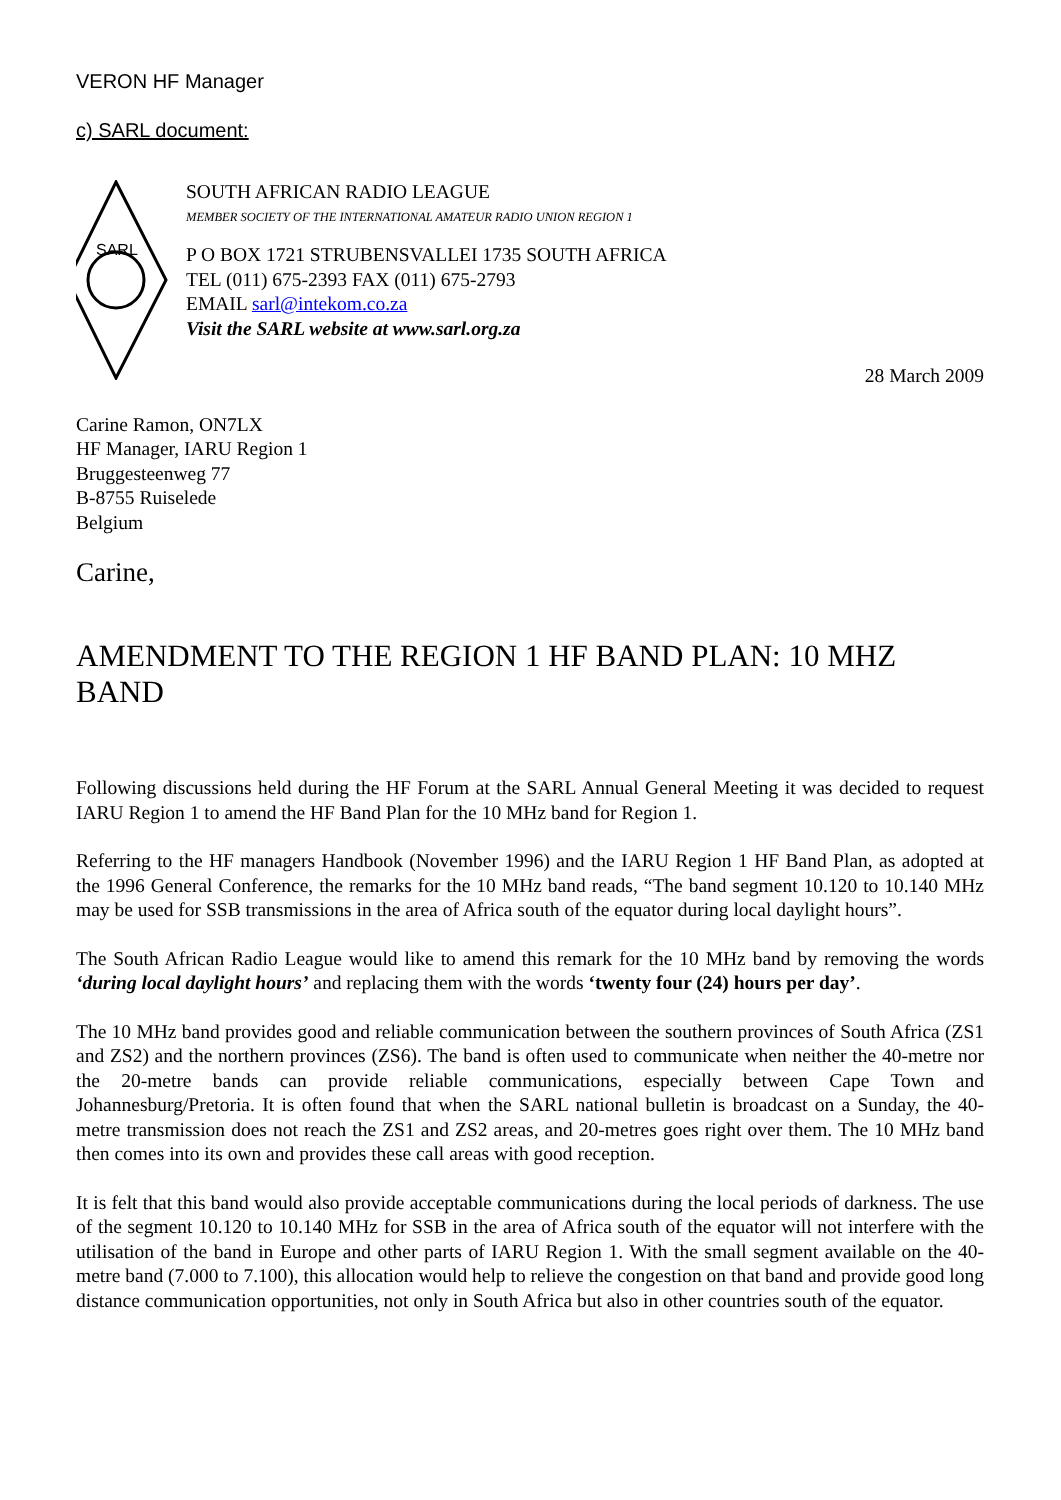VERON HF Manager
c) SARL document:
SARL
SOUTH AFRICAN RADIO LEAGUE
MEMBER SOCIETY OF THE INTERNATIONAL AMATEUR RADIO UNION REGION 1
P O BOX 1721 STRUBENSVALLEI 1735 SOUTH AFRICA
TEL (011) 675-2393 FAX (011) 675-2793
EMAIL sarl@intekom.co.za
Visit the SARL website at www.sarl.org.za
28 March 2009
Carine Ramon, ON7LX
HF Manager, IARU Region 1
Bruggesteenweg 77
B-8755 Ruiselede
Belgium
Carine,
AMENDMENT TO THE REGION 1 HF BAND PLAN: 10 MHZ BAND
Following discussions held during the HF Forum at the SARL Annual General Meeting it was decided to request IARU Region 1 to amend the HF Band Plan for the 10 MHz band for Region 1.
Referring to the HF managers Handbook (November 1996) and the IARU Region 1 HF Band Plan, as adopted at the 1996 General Conference, the remarks for the 10 MHz band reads, “The band segment 10.120 to 10.140 MHz may be used for SSB transmissions in the area of Africa south of the equator during local daylight hours”.
The South African Radio League would like to amend this remark for the 10 MHz band by removing the words ‘during local daylight hours’ and replacing them with the words ‘twenty four (24) hours per day’.
The 10 MHz band provides good and reliable communication between the southern provinces of South Africa (ZS1 and ZS2) and the northern provinces (ZS6). The band is often used to communicate when neither the 40-metre nor the 20-metre bands can provide reliable communications, especially between Cape Town and Johannesburg/Pretoria. It is often found that when the SARL national bulletin is broadcast on a Sunday, the 40-metre transmission does not reach the ZS1 and ZS2 areas, and 20-metres goes right over them. The 10 MHz band then comes into its own and provides these call areas with good reception.
It is felt that this band would also provide acceptable communications during the local periods of darkness. The use of the segment 10.120 to 10.140 MHz for SSB in the area of Africa south of the equator will not interfere with the utilisation of the band in Europe and other parts of IARU Region 1. With the small segment available on the 40-metre band (7.000 to 7.100), this allocation would help to relieve the congestion on that band and provide good long distance communication opportunities, not only in South Africa but also in other countries south of the equator.